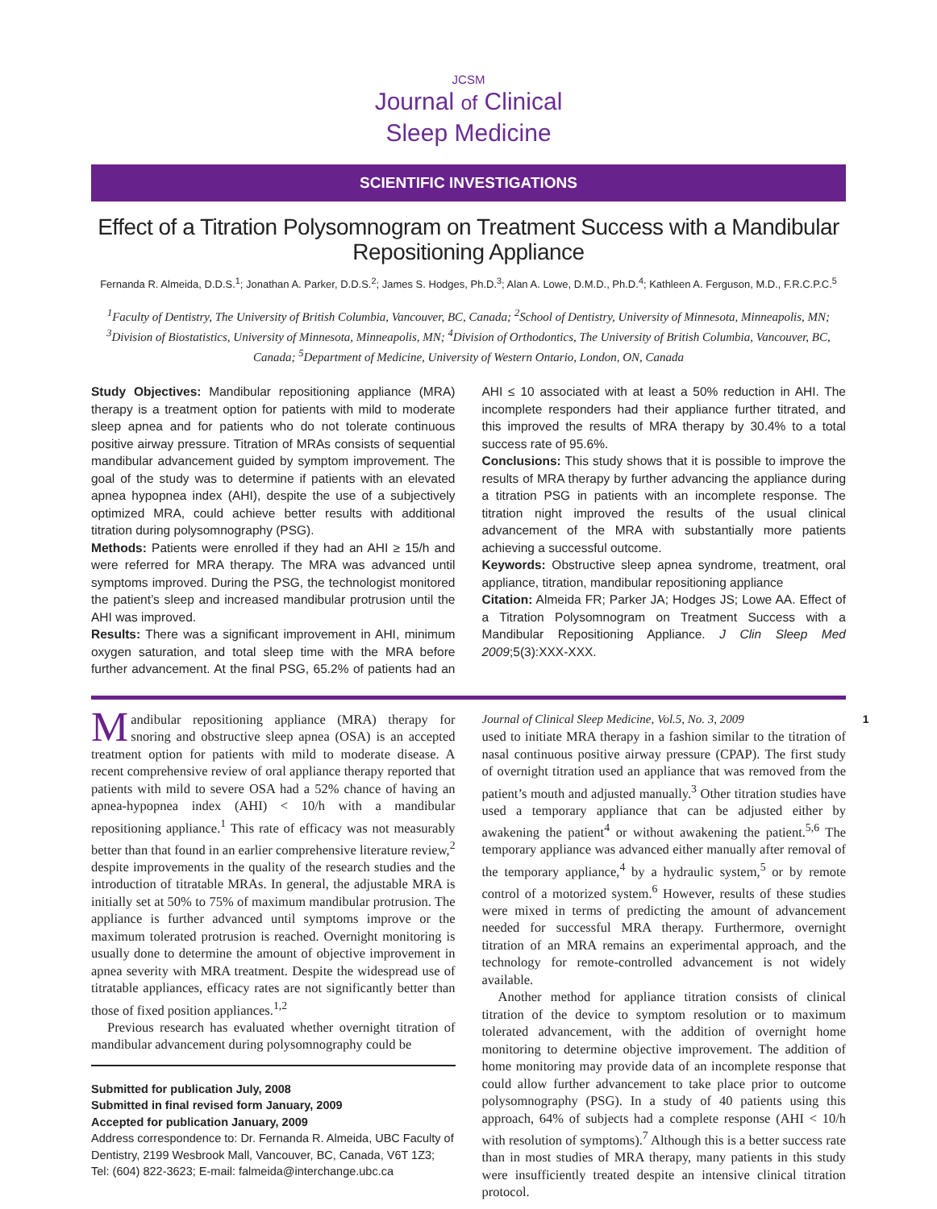JCSM
Journal of Clinical
Sleep Medicine
SCIENTIFIC INVESTIGATIONS
Effect of a Titration Polysomnogram on Treatment Success with a Mandibular Repositioning Appliance
Fernanda R. Almeida, D.D.S.<sup>1</sup>; Jonathan A. Parker, D.D.S.<sup>2</sup>; James S. Hodges, Ph.D.<sup>3</sup>; Alan A. Lowe, D.M.D., Ph.D.<sup>4</sup>; Kathleen A. Ferguson, M.D., F.R.C.P.C.<sup>5</sup>
<sup>1</sup> Faculty of Dentistry, The University of British Columbia, Vancouver, BC, Canada; <sup>2</sup>School of Dentistry, University of Minnesota, Minneapolis, MN; <sup>3</sup>Division of Biostatistics, University of Minnesota, Minneapolis, MN; <sup>4</sup>Division of Orthodontics, The University of British Columbia, Vancouver, BC, Canada; <sup>5</sup>Department of Medicine, University of Western Ontario, London, ON, Canada
Study Objectives: Mandibular repositioning appliance (MRA) therapy is a treatment option for patients with mild to moderate sleep apnea and for patients who do not tolerate continuous positive airway pressure. Titration of MRAs consists of sequential mandibular advancement guided by symptom improvement. The goal of the study was to determine if patients with an elevated apnea hypopnea index (AHI), despite the use of a subjectively optimized MRA, could achieve better results with additional titration during polysomnography (PSG).
Methods: Patients were enrolled if they had an AHI ≥ 15/h and were referred for MRA therapy. The MRA was advanced until symptoms improved. During the PSG, the technologist monitored the patient’s sleep and increased mandibular protrusion until the AHI was improved.
Results: There was a significant improvement in AHI, minimum oxygen saturation, and total sleep time with the MRA before further advancement. At the final PSG, 65.2% of patients had an AHI ≤ 10 associated with at least a 50% reduction in AHI. The incomplete responders had their appliance further titrated, and this improved the results of MRA therapy by 30.4% to a total success rate of 95.6%.
Conclusions: This study shows that it is possible to improve the results of MRA therapy by further advancing the appliance during a titration PSG in patients with an incomplete response. The titration night improved the results of the usual clinical advancement of the MRA with substantially more patients achieving a successful outcome.
Keywords: Obstructive sleep apnea syndrome, treatment, oral appliance, titration, mandibular repositioning appliance
Citation: Almeida FR; Parker JA; Hodges JS; Lowe AA. Effect of a Titration Polysomnogram on Treatment Success with a Mandibular Repositioning Appliance. J Clin Sleep Med 2009;5(3):XXX-XXX.
Mandibular repositioning appliance (MRA) therapy for snoring and obstructive sleep apnea (OSA) is an accepted treatment option for patients with mild to moderate disease. A recent comprehensive review of oral appliance therapy reported that patients with mild to severe OSA had a 52% chance of having an apnea-hypopnea index (AHI) < 10/h with a mandibular repositioning appliance.<sup>1</sup> This rate of efficacy was not measurably better than that found in an earlier comprehensive literature review,<sup>2</sup> despite improvements in the quality of the research studies and the introduction of titratable MRAs. In general, the adjustable MRA is initially set at 50% to 75% of maximum mandibular protrusion. The appliance is further advanced until symptoms improve or the maximum tolerated protrusion is reached. Overnight monitoring is usually done to determine the amount of objective improvement in apnea severity with MRA treatment. Despite the widespread use of titratable appliances, efficacy rates are not significantly better than those of fixed position appliances.<sup>1,2</sup>
Previous research has evaluated whether overnight titration of mandibular advancement during polysomnography could be
Submitted for publication July, 2008
Submitted in final revised form January, 2009
Accepted for publication January, 2009
Address correspondence to: Dr. Fernanda R. Almeida, UBC Faculty of Dentistry, 2199 Wesbrook Mall, Vancouver, BC, Canada, V6T 1Z3; Tel: (604) 822-3623; E-mail: falmeida@interchange.ubc.ca
Journal of Clinical Sleep Medicine, Vol.5, No. 3, 2009 1
used to initiate MRA therapy in a fashion similar to the titration of nasal continuous positive airway pressure (CPAP). The first study of overnight titration used an appliance that was removed from the patient’s mouth and adjusted manually.<sup>3</sup> Other titration studies have used a temporary appliance that can be adjusted either by awakening the patient<sup>4</sup> or without awakening the patient.<sup>5,6</sup> The temporary appliance was advanced either manually after removal of the temporary appliance,<sup>4</sup> by a hydraulic system,<sup>5</sup> or by remote control of a motorized system.<sup>6</sup> However, results of these studies were mixed in terms of predicting the amount of advancement needed for successful MRA therapy. Furthermore, overnight titration of an MRA remains an experimental approach, and the technology for remote-controlled advancement is not widely available.
Another method for appliance titration consists of clinical titration of the device to symptom resolution or to maximum tolerated advancement, with the addition of overnight home monitoring to determine objective improvement. The addition of home monitoring may provide data of an incomplete response that could allow further advancement to take place prior to outcome polysomnography (PSG). In a study of 40 patients using this approach, 64% of subjects had a complete response (AHI < 10/h with resolution of symptoms).<sup>7</sup> Although this is a better success rate than in most studies of MRA therapy, many patients in this study were insufficiently treated despite an intensive clinical titration protocol.